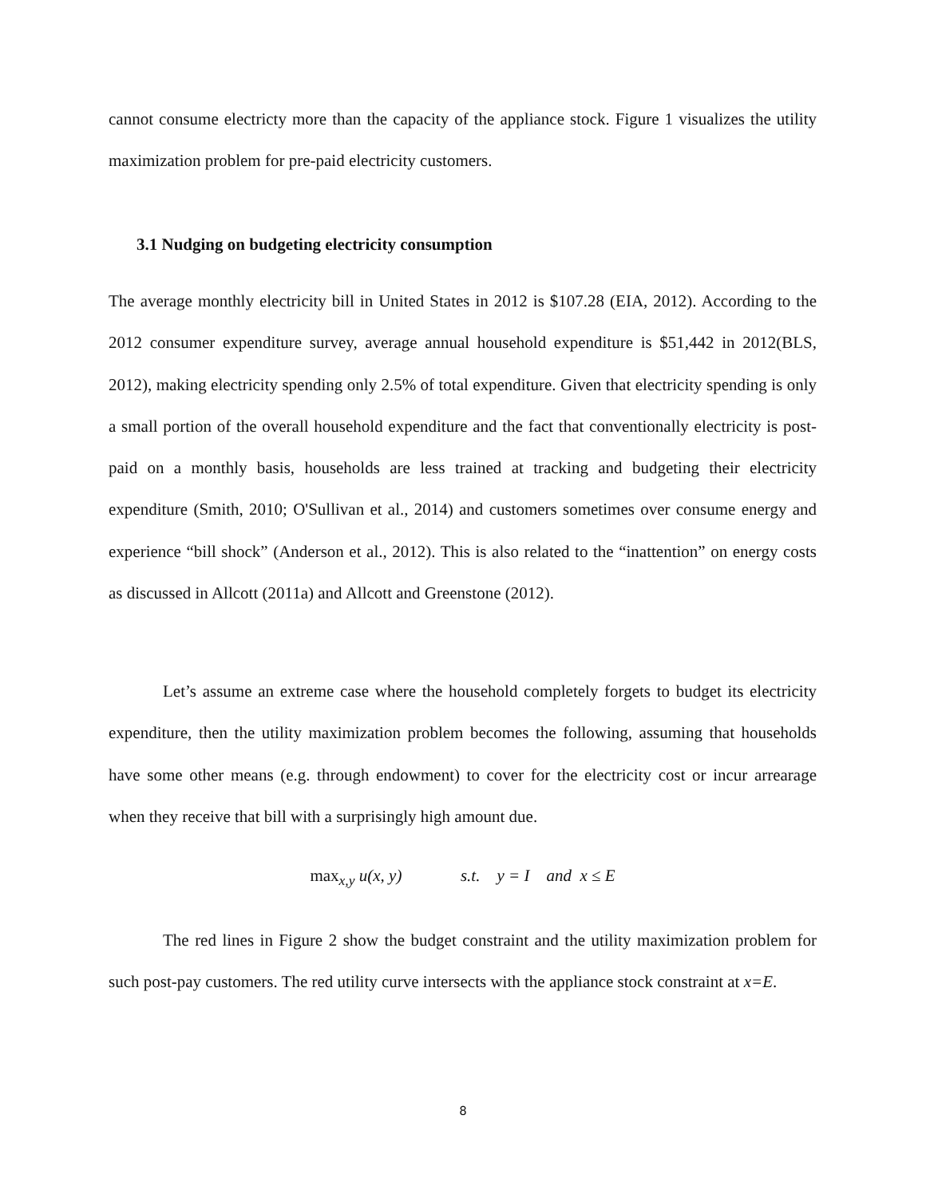cannot consume electricty more than the capacity of the appliance stock. Figure 1 visualizes the utility maximization problem for pre-paid electricity customers.
3.1 Nudging on budgeting electricity consumption
The average monthly electricity bill in United States in 2012 is $107.28 (EIA, 2012). According to the 2012 consumer expenditure survey, average annual household expenditure is $51,442 in 2012(BLS, 2012), making electricity spending only 2.5% of total expenditure. Given that electricity spending is only a small portion of the overall household expenditure and the fact that conventionally electricity is post-paid on a monthly basis, households are less trained at tracking and budgeting their electricity expenditure (Smith, 2010; O'Sullivan et al., 2014) and customers sometimes over consume energy and experience “bill shock” (Anderson et al., 2012). This is also related to the “inattention” on energy costs as discussed in Allcott (2011a) and Allcott and Greenstone (2012).
Let’s assume an extreme case where the household completely forgets to budget its electricity expenditure, then the utility maximization problem becomes the following, assuming that households have some other means (e.g. through endowment) to cover for the electricity cost or incur arrearage when they receive that bill with a surprisingly high amount due.
max<sub>x,y</sub> u(x, y) s.t. y = I and x ≤ E
The red lines in Figure 2 show the budget constraint and the utility maximization problem for such post-pay customers. The red utility curve intersects with the appliance stock constraint at x=E.
8